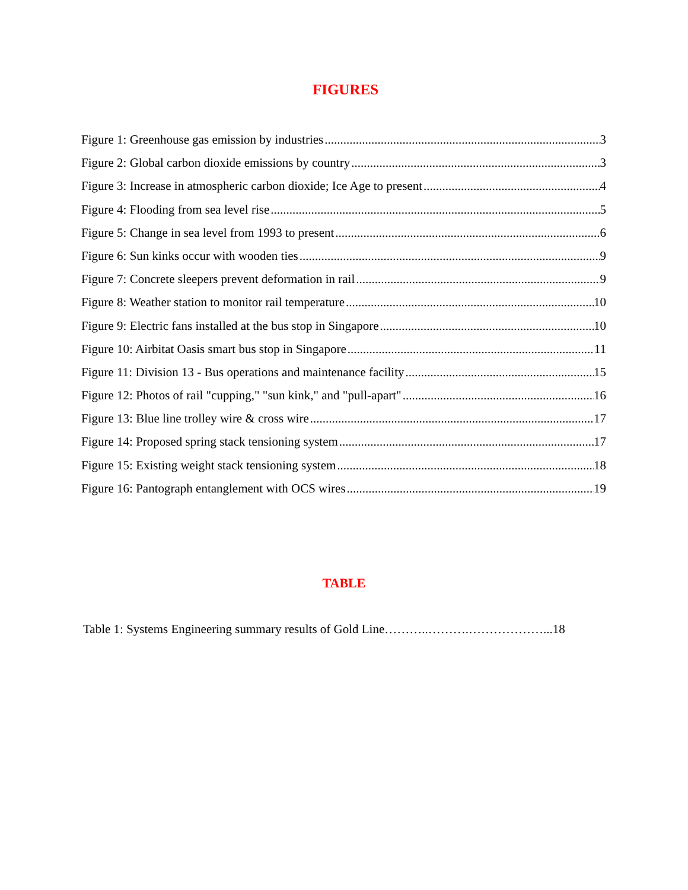FIGURES
Figure 1: Greenhouse gas emission by industries 3
Figure 2: Global carbon dioxide emissions by country 3
Figure 3: Increase in atmospheric carbon dioxide; Ice Age to present 4
Figure 4: Flooding from sea level rise 5
Figure 5: Change in sea level from 1993 to present 6
Figure 6: Sun kinks occur with wooden ties 9
Figure 7: Concrete sleepers prevent deformation in rail 9
Figure 8: Weather station to monitor rail temperature 10
Figure 9: Electric fans installed at the bus stop in Singapore 10
Figure 10: Airbitat Oasis smart bus stop in Singapore 11
Figure 11: Division 13 - Bus operations and maintenance facility 15
Figure 12: Photos of rail "cupping," "sun kink," and "pull-apart" 16
Figure 13: Blue line trolley wire & cross wire 17
Figure 14: Proposed spring stack tensioning system 17
Figure 15: Existing weight stack tensioning system 18
Figure 16: Pantograph entanglement with OCS wires 19
TABLE
Table 1: Systems Engineering summary results of Gold Line………..……….………………...18